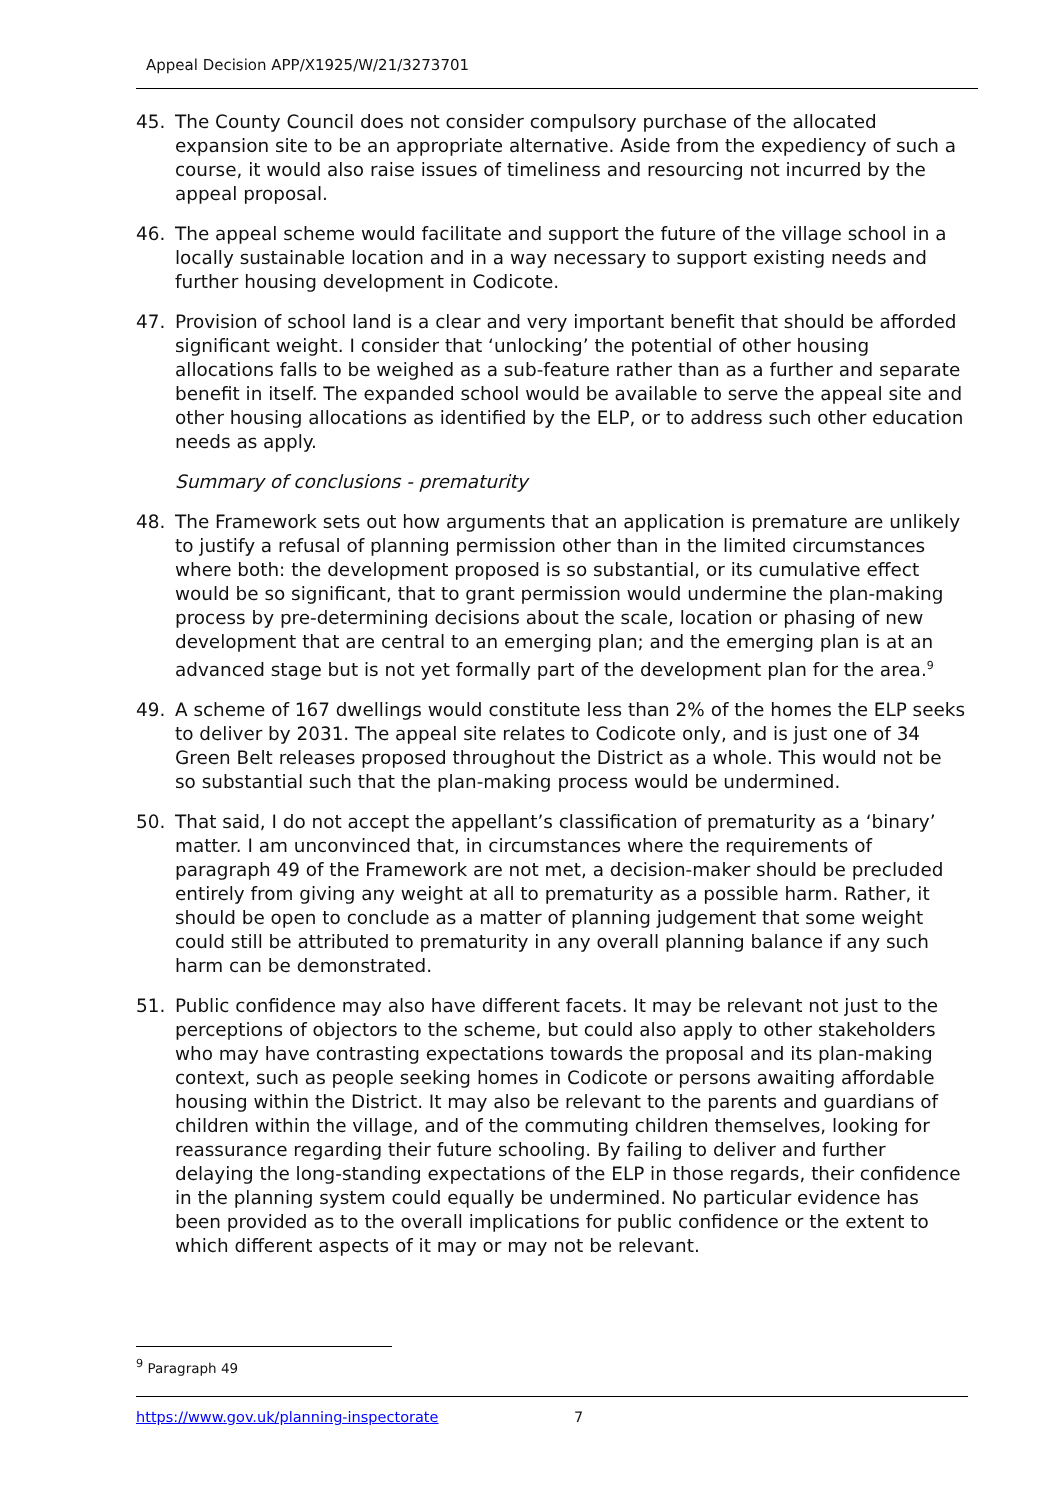Appeal Decision APP/X1925/W/21/3273701
45. The County Council does not consider compulsory purchase of the allocated expansion site to be an appropriate alternative. Aside from the expediency of such a course, it would also raise issues of timeliness and resourcing not incurred by the appeal proposal.
46. The appeal scheme would facilitate and support the future of the village school in a locally sustainable location and in a way necessary to support existing needs and further housing development in Codicote.
47. Provision of school land is a clear and very important benefit that should be afforded significant weight. I consider that ‘unlocking’ the potential of other housing allocations falls to be weighed as a sub-feature rather than as a further and separate benefit in itself. The expanded school would be available to serve the appeal site and other housing allocations as identified by the ELP, or to address such other education needs as apply.
Summary of conclusions - prematurity
48. The Framework sets out how arguments that an application is premature are unlikely to justify a refusal of planning permission other than in the limited circumstances where both: the development proposed is so substantial, or its cumulative effect would be so significant, that to grant permission would undermine the plan-making process by pre-determining decisions about the scale, location or phasing of new development that are central to an emerging plan; and the emerging plan is at an advanced stage but is not yet formally part of the development plan for the area.<sup>9</sup>
49. A scheme of 167 dwellings would constitute less than 2% of the homes the ELP seeks to deliver by 2031. The appeal site relates to Codicote only, and is just one of 34 Green Belt releases proposed throughout the District as a whole. This would not be so substantial such that the plan-making process would be undermined.
50. That said, I do not accept the appellant’s classification of prematurity as a ‘binary’ matter. I am unconvinced that, in circumstances where the requirements of paragraph 49 of the Framework are not met, a decision-maker should be precluded entirely from giving any weight at all to prematurity as a possible harm. Rather, it should be open to conclude as a matter of planning judgement that some weight could still be attributed to prematurity in any overall planning balance if any such harm can be demonstrated.
51. Public confidence may also have different facets. It may be relevant not just to the perceptions of objectors to the scheme, but could also apply to other stakeholders who may have contrasting expectations towards the proposal and its plan-making context, such as people seeking homes in Codicote or persons awaiting affordable housing within the District. It may also be relevant to the parents and guardians of children within the village, and of the commuting children themselves, looking for reassurance regarding their future schooling. By failing to deliver and further delaying the long-standing expectations of the ELP in those regards, their confidence in the planning system could equally be undermined. No particular evidence has been provided as to the overall implications for public confidence or the extent to which different aspects of it may or may not be relevant.
<sup>9</sup> Paragraph 49
https://www.gov.uk/planning-inspectorate 7